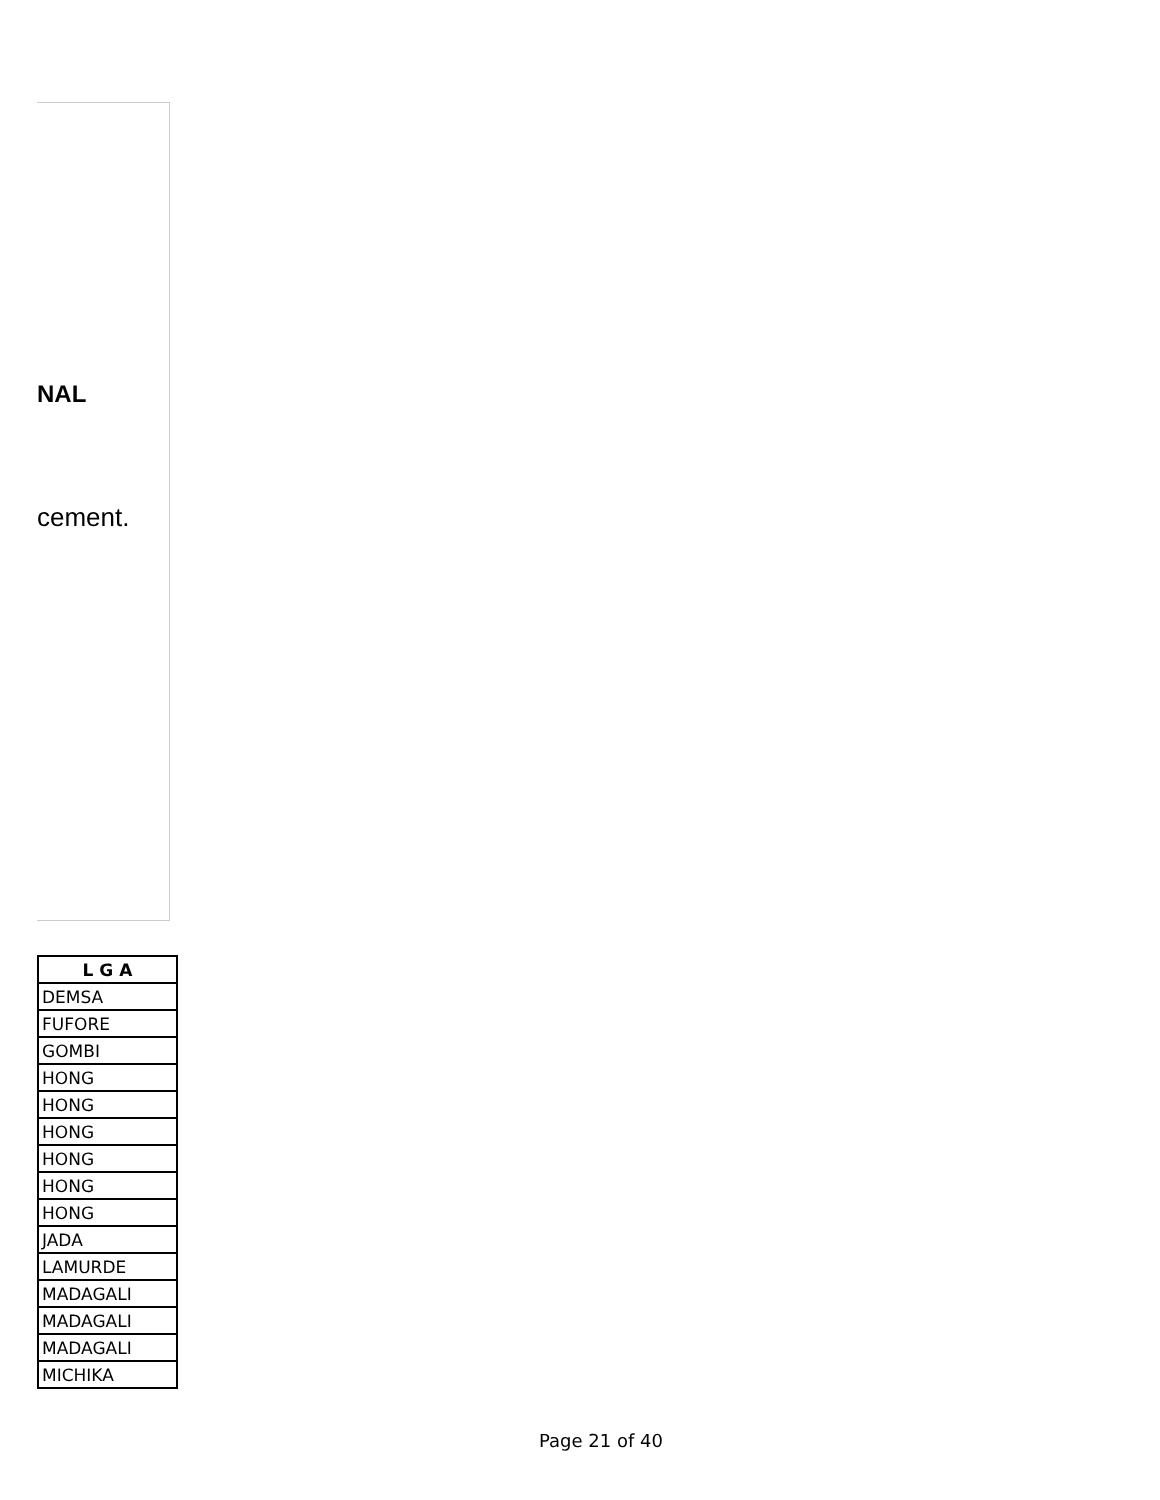NAL
cement.
| L G A |
| --- |
| DEMSA |
| FUFORE |
| GOMBI |
| HONG |
| HONG |
| HONG |
| HONG |
| HONG |
| HONG |
| JADA |
| LAMURDE |
| MADAGALI |
| MADAGALI |
| MADAGALI |
| MICHIKA |
Page 21 of 40